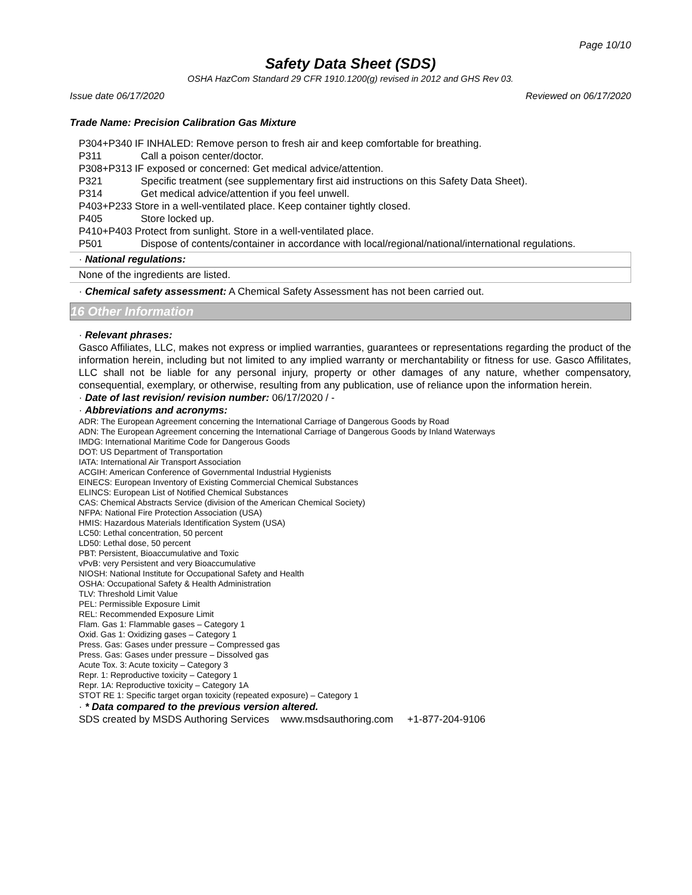Page 10/10
Safety Data Sheet (SDS)
OSHA HazCom Standard 29 CFR 1910.1200(g) revised in 2012 and GHS Rev 03.
Issue date 06/17/2020 Reviewed on 06/17/2020
Trade Name: Precision Calibration Gas Mixture
P304+P340 IF INHALED: Remove person to fresh air and keep comfortable for breathing.
P311 Call a poison center/doctor.
P308+P313 IF exposed or concerned: Get medical advice/attention.
P321 Specific treatment (see supplementary first aid instructions on this Safety Data Sheet).
P314 Get medical advice/attention if you feel unwell.
P403+P233 Store in a well-ventilated place. Keep container tightly closed.
P405 Store locked up.
P410+P403 Protect from sunlight. Store in a well-ventilated place.
P501 Dispose of contents/container in accordance with local/regional/national/international regulations.
· National regulations:
None of the ingredients are listed.
· Chemical safety assessment: A Chemical Safety Assessment has not been carried out.
16 Other Information
· Relevant phrases:
Gasco Affiliates, LLC, makes not express or implied warranties, guarantees or representations regarding the product of the information herein, including but not limited to any implied warranty or merchantability or fitness for use. Gasco Affilitates, LLC shall not be liable for any personal injury, property or other damages of any nature, whether compensatory, consequential, exemplary, or otherwise, resulting from any publication, use of reliance upon the information herein.
· Date of last revision/ revision number: 06/17/2020 / -
· Abbreviations and acronyms:
ADR: The European Agreement concerning the International Carriage of Dangerous Goods by Road
ADN: The European Agreement concerning the International Carriage of Dangerous Goods by Inland Waterways
IMDG: International Maritime Code for Dangerous Goods
DOT: US Department of Transportation
IATA: International Air Transport Association
ACGIH: American Conference of Governmental Industrial Hygienists
EINECS: European Inventory of Existing Commercial Chemical Substances
ELINCS: European List of Notified Chemical Substances
CAS: Chemical Abstracts Service (division of the American Chemical Society)
NFPA: National Fire Protection Association (USA)
HMIS: Hazardous Materials Identification System (USA)
LC50: Lethal concentration, 50 percent
LD50: Lethal dose, 50 percent
PBT: Persistent, Bioaccumulative and Toxic
vPvB: very Persistent and very Bioaccumulative
NIOSH: National Institute for Occupational Safety and Health
OSHA: Occupational Safety & Health Administration
TLV: Threshold Limit Value
PEL: Permissible Exposure Limit
REL: Recommended Exposure Limit
Flam. Gas 1: Flammable gases – Category 1
Oxid. Gas 1: Oxidizing gases – Category 1
Press. Gas: Gases under pressure – Compressed gas
Press. Gas: Gases under pressure – Dissolved gas
Acute Tox. 3: Acute toxicity – Category 3
Repr. 1: Reproductive toxicity – Category 1
Repr. 1A: Reproductive toxicity – Category 1A
STOT RE 1: Specific target organ toxicity (repeated exposure) – Category 1
· * Data compared to the previous version altered.
SDS created by MSDS Authoring Services www.msdsauthoring.com +1-877-204-9106